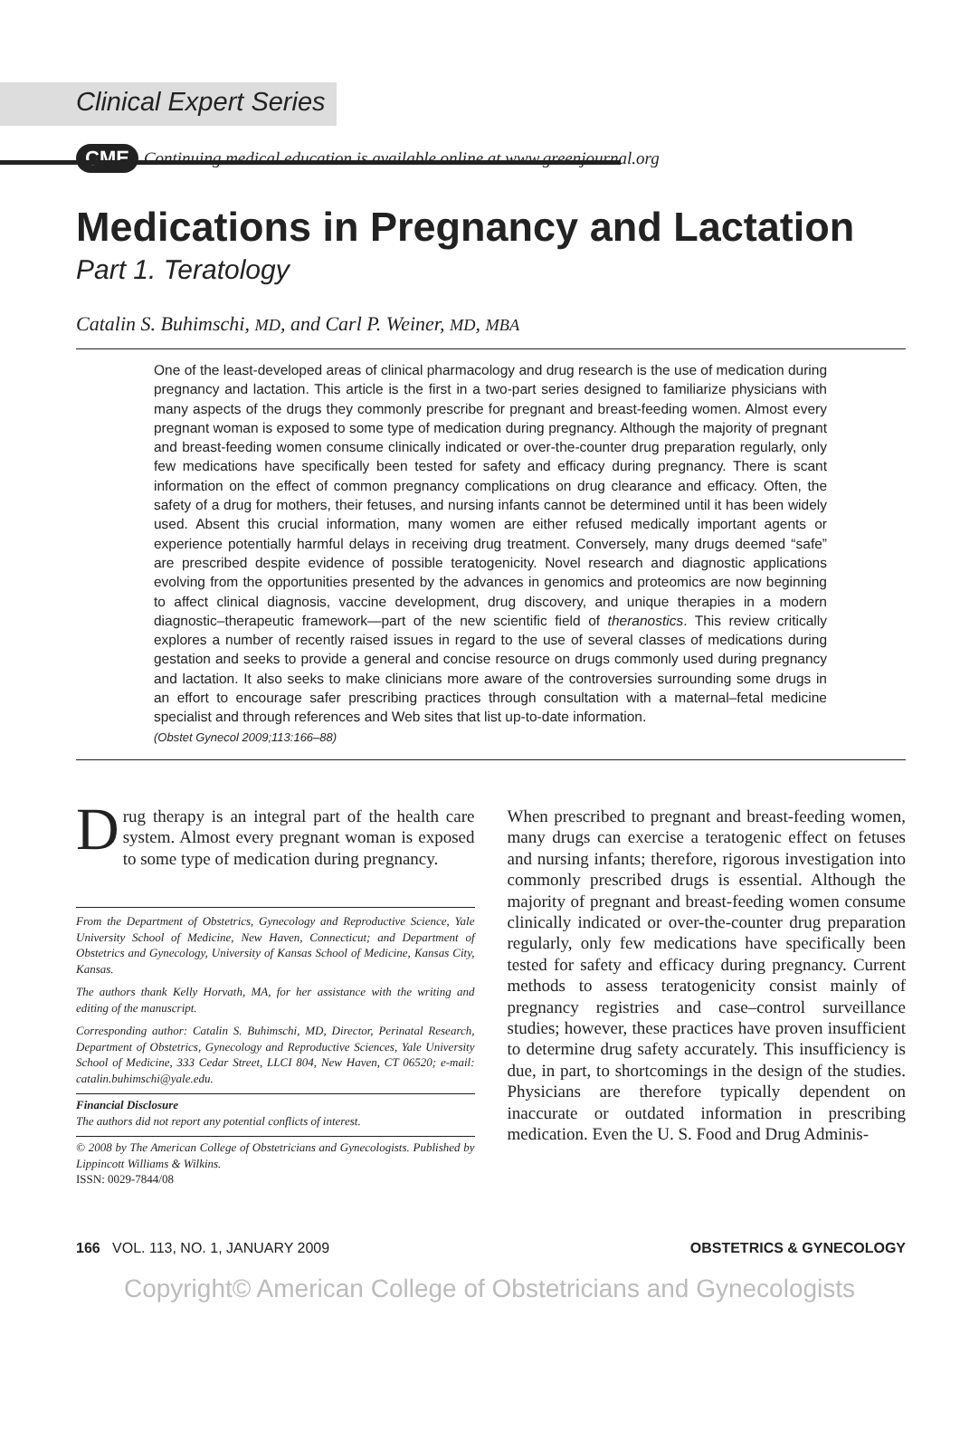Clinical Expert Series
CME Continuing medical education is available online at www.greenjournal.org
Medications in Pregnancy and Lactation
Part 1. Teratology
Catalin S. Buhimschi, MD, and Carl P. Weiner, MD, MBA
One of the least-developed areas of clinical pharmacology and drug research is the use of medication during pregnancy and lactation. This article is the first in a two-part series designed to familiarize physicians with many aspects of the drugs they commonly prescribe for pregnant and breast-feeding women. Almost every pregnant woman is exposed to some type of medication during pregnancy. Although the majority of pregnant and breast-feeding women consume clinically indicated or over-the-counter drug preparation regularly, only few medications have specifically been tested for safety and efficacy during pregnancy. There is scant information on the effect of common pregnancy complications on drug clearance and efficacy. Often, the safety of a drug for mothers, their fetuses, and nursing infants cannot be determined until it has been widely used. Absent this crucial information, many women are either refused medically important agents or experience potentially harmful delays in receiving drug treatment. Conversely, many drugs deemed “safe” are prescribed despite evidence of possible teratogenicity. Novel research and diagnostic applications evolving from the opportunities presented by the advances in genomics and proteomics are now beginning to affect clinical diagnosis, vaccine development, drug discovery, and unique therapies in a modern diagnostic–therapeutic framework—part of the new scientific field of theranostics. This review critically explores a number of recently raised issues in regard to the use of several classes of medications during gestation and seeks to provide a general and concise resource on drugs commonly used during pregnancy and lactation. It also seeks to make clinicians more aware of the controversies surrounding some drugs in an effort to encourage safer prescribing practices through consultation with a maternal–fetal medicine specialist and through references and Web sites that list up-to-date information.
(Obstet Gynecol 2009;113:166–88)
Drug therapy is an integral part of the health care system. Almost every pregnant woman is exposed to some type of medication during pregnancy.
From the Department of Obstetrics, Gynecology and Reproductive Science, Yale University School of Medicine, New Haven, Connecticut; and Department of Obstetrics and Gynecology, University of Kansas School of Medicine, Kansas City, Kansas.
The authors thank Kelly Horvath, MA, for her assistance with the writing and editing of the manuscript.
Corresponding author: Catalin S. Buhimschi, MD, Director, Perinatal Research, Department of Obstetrics, Gynecology and Reproductive Sciences, Yale University School of Medicine, 333 Cedar Street, LLCI 804, New Haven, CT 06520; e-mail: catalin.buhimschi@yale.edu.
Financial Disclosure
The authors did not report any potential conflicts of interest.
© 2008 by The American College of Obstetricians and Gynecologists. Published by Lippincott Williams & Wilkins.
ISSN: 0029-7844/08
When prescribed to pregnant and breast-feeding women, many drugs can exercise a teratogenic effect on fetuses and nursing infants; therefore, rigorous investigation into commonly prescribed drugs is essential. Although the majority of pregnant and breast-feeding women consume clinically indicated or over-the-counter drug preparation regularly, only few medications have specifically been tested for safety and efficacy during pregnancy. Current methods to assess teratogenicity consist mainly of pregnancy registries and case–control surveillance studies; however, these practices have proven insufficient to determine drug safety accurately. This insufficiency is due, in part, to shortcomings in the design of the studies. Physicians are therefore typically dependent on inaccurate or outdated information in prescribing medication. Even the U. S. Food and Drug Adminis-
166 VOL. 113, NO. 1, JANUARY 2009 OBSTETRICS & GYNECOLOGY
Copyright© American College of Obstetricians and Gynecologists